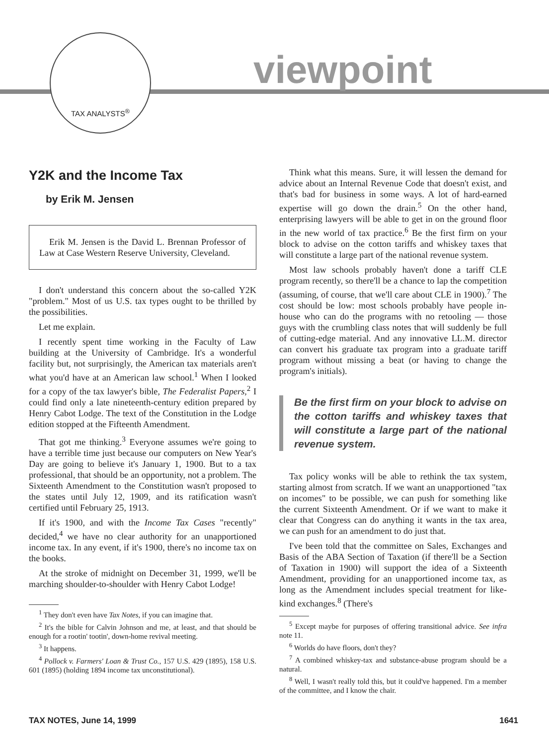TAX ANALYSTS<sup>®</sup>
viewpoint
Y2K and the Income Tax
by Erik M. Jensen
Erik M. Jensen is the David L. Brennan Professor of Law at Case Western Reserve University, Cleveland.
I don't understand this concern about the so-called Y2K "problem." Most of us U.S. tax types ought to be thrilled by the possibilities.
Let me explain.
I recently spent time working in the Faculty of Law building at the University of Cambridge. It's a wonderful facility but, not surprisingly, the American tax materials aren't what you'd have at an American law school.<sup>1</sup> When I looked for a copy of the tax lawyer's bible, The Federalist Papers,<sup>2</sup> I could find only a late nineteenth-century edition prepared by Henry Cabot Lodge. The text of the Constitution in the Lodge edition stopped at the Fifteenth Amendment.
That got me thinking.<sup>3</sup> Everyone assumes we're going to have a terrible time just because our computers on New Year's Day are going to believe it's January 1, 1900. But to a tax professional, that should be an opportunity, not a problem. The Sixteenth Amendment to the Constitution wasn't proposed to the states until July 12, 1909, and its ratification wasn't certified until February 25, 1913.
If it's 1900, and with the Income Tax Cases "recently" decided,<sup>4</sup> we have no clear authority for an unapportioned income tax. In any event, if it's 1900, there's no income tax on the books.
At the stroke of midnight on December 31, 1999, we'll be marching shoulder-to-shoulder with Henry Cabot Lodge!
<sup>1</sup> They don't even have Tax Notes, if you can imagine that.
<sup>2</sup> It's the bible for Calvin Johnson and me, at least, and that should be enough for a rootin' tootin', down-home revival meeting.
<sup>3</sup> It happens.
<sup>4</sup> Pollock v. Farmers' Loan & Trust Co., 157 U.S. 429 (1895), 158 U.S. 601 (1895) (holding 1894 income tax unconstitutional).
Think what this means. Sure, it will lessen the demand for advice about an Internal Revenue Code that doesn't exist, and that's bad for business in some ways. A lot of hard-earned expertise will go down the drain.<sup>5</sup> On the other hand, enterprising lawyers will be able to get in on the ground floor in the new world of tax practice.<sup>6</sup> Be the first firm on your block to advise on the cotton tariffs and whiskey taxes that will constitute a large part of the national revenue system.
Most law schools probably haven't done a tariff CLE program recently, so there'll be a chance to lap the competition (assuming, of course, that we'll care about CLE in 1900).<sup>7</sup> The cost should be low: most schools probably have people in-house who can do the programs with no retooling — those guys with the crumbling class notes that will suddenly be full of cutting-edge material. And any innovative LL.M. director can convert his graduate tax program into a graduate tariff program without missing a beat (or having to change the program's initials).
Be the first firm on your block to advise on the cotton tariffs and whiskey taxes that will constitute a large part of the national revenue system.
Tax policy wonks will be able to rethink the tax system, starting almost from scratch. If we want an unapportioned "tax on incomes" to be possible, we can push for something like the current Sixteenth Amendment. Or if we want to make it clear that Congress can do anything it wants in the tax area, we can push for an amendment to do just that.
I've been told that the committee on Sales, Exchanges and Basis of the ABA Section of Taxation (if there'll be a Section of Taxation in 1900) will support the idea of a Sixteenth Amendment, providing for an unapportioned income tax, as long as the Amendment includes special treatment for like-kind exchanges.<sup>8</sup> (There's
<sup>5</sup> Except maybe for purposes of offering transitional advice. See infra note 11.
<sup>6</sup> Worlds do have floors, don't they?
<sup>7</sup> A combined whiskey-tax and substance-abuse program should be a natural.
<sup>8</sup> Well, I wasn't really told this, but it could've happened. I'm a member of the committee, and I know the chair.
TAX NOTES, June 14, 1999 1641